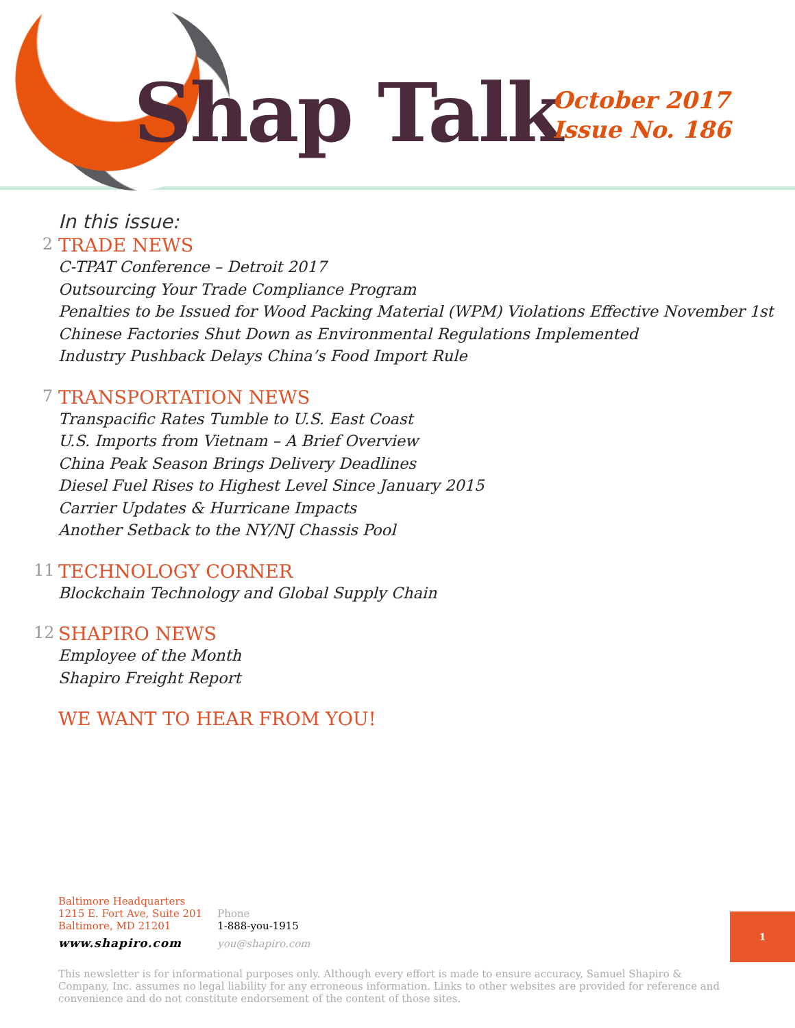Shap Talk
October 2017
Issue No. 186
In this issue:
2 TRADE NEWS
C-TPAT Conference – Detroit 2017
Outsourcing Your Trade Compliance Program
Penalties to be Issued for Wood Packing Material (WPM) Violations Effective November 1st
Chinese Factories Shut Down as Environmental Regulations Implemented
Industry Pushback Delays China’s Food Import Rule
7 TRANSPORTATION NEWS
Transpacific Rates Tumble to U.S. East Coast
U.S. Imports from Vietnam – A Brief Overview
China Peak Season Brings Delivery Deadlines
Diesel Fuel Rises to Highest Level Since January 2015
Carrier Updates & Hurricane Impacts
Another Setback to the NY/NJ Chassis Pool
11 TECHNOLOGY CORNER
Blockchain Technology and Global Supply Chain
12 SHAPIRO NEWS
Employee of the Month
Shapiro Freight Report
WE WANT TO HEAR FROM YOU!
Baltimore Headquarters
1215 E. Fort Ave, Suite 201
Baltimore, MD 21201
www.shapiro.com
Phone
1-888-you-1915
you@shapiro.com
1
This newsletter is for informational purposes only. Although every effort is made to ensure accuracy, Samuel Shapiro & Company, Inc. assumes no legal liability for any erroneous information. Links to other websites are provided for reference and convenience and do not constitute endorsement of the content of those sites.